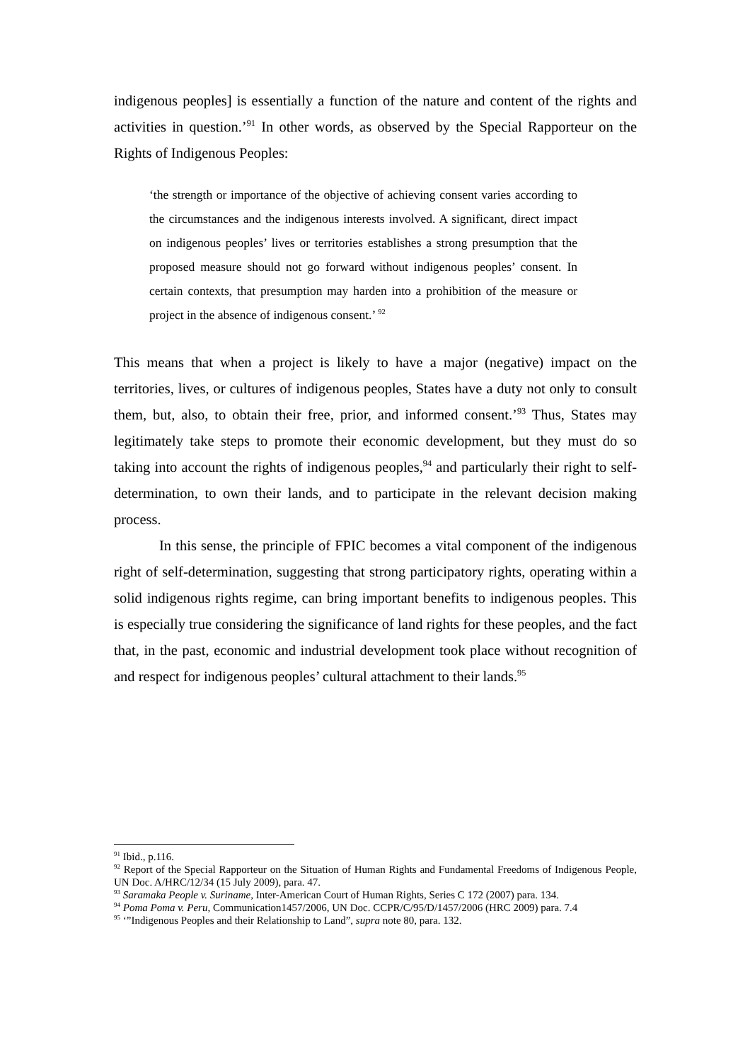indigenous peoples] is essentially a function of the nature and content of the rights and activities in question.’<sup>91</sup> In other words, as observed by the Special Rapporteur on the Rights of Indigenous Peoples:
‘the strength or importance of the objective of achieving consent varies according to the circumstances and the indigenous interests involved. A significant, direct impact on indigenous peoples’ lives or territories establishes a strong presumption that the proposed measure should not go forward without indigenous peoples’ consent. In certain contexts, that presumption may harden into a prohibition of the measure or project in the absence of indigenous consent.’ <sup>92</sup>
This means that when a project is likely to have a major (negative) impact on the territories, lives, or cultures of indigenous peoples, States have a duty not only to consult them, but, also, to obtain their free, prior, and informed consent.’<sup>93</sup> Thus, States may legitimately take steps to promote their economic development, but they must do so taking into account the rights of indigenous peoples,<sup>94</sup> and particularly their right to self-determination, to own their lands, and to participate in the relevant decision making process.
In this sense, the principle of FPIC becomes a vital component of the indigenous right of self-determination, suggesting that strong participatory rights, operating within a solid indigenous rights regime, can bring important benefits to indigenous peoples. This is especially true considering the significance of land rights for these peoples, and the fact that, in the past, economic and industrial development took place without recognition of and respect for indigenous peoples’ cultural attachment to their lands.<sup>95</sup>
<sup>91</sup> Ibid., p.116.
<sup>92</sup> Report of the Special Rapporteur on the Situation of Human Rights and Fundamental Freedoms of Indigenous People, UN Doc. A/HRC/12/34 (15 July 2009), para. 47.
<sup>93</sup> Saramaka People v. Suriname, Inter-American Court of Human Rights, Series C 172 (2007) para. 134.
<sup>94</sup> Poma Poma v. Peru, Communication1457/2006, UN Doc. CCPR/C/95/D/1457/2006 (HRC 2009) para. 7.4
<sup>95</sup> ‘”Indigenous Peoples and their Relationship to Land”, supra note 80, para. 132.